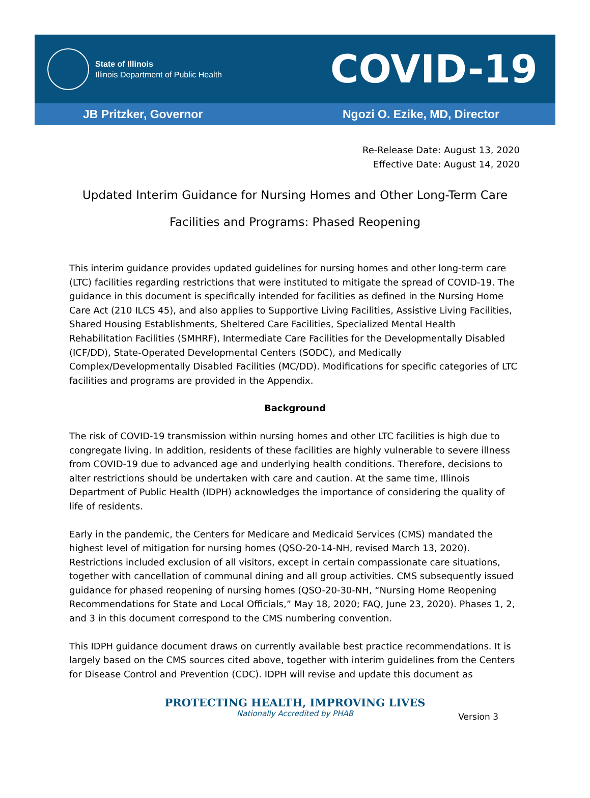State of Illinois
Illinois Department of Public Health
COVID-19
JB Pritzker, Governor Ngozi O. Ezike, MD, Director
Re-Release Date: August 13, 2020
Effective Date: August 14, 2020
Updated Interim Guidance for Nursing Homes and Other Long-Term Care Facilities and Programs: Phased Reopening
This interim guidance provides updated guidelines for nursing homes and other long-term care (LTC) facilities regarding restrictions that were instituted to mitigate the spread of COVID-19. The guidance in this document is specifically intended for facilities as defined in the Nursing Home Care Act (210 ILCS 45), and also applies to Supportive Living Facilities, Assistive Living Facilities, Shared Housing Establishments, Sheltered Care Facilities, Specialized Mental Health Rehabilitation Facilities (SMHRF), Intermediate Care Facilities for the Developmentally Disabled (ICF/DD), State-Operated Developmental Centers (SODC), and Medically Complex/Developmentally Disabled Facilities (MC/DD). Modifications for specific categories of LTC facilities and programs are provided in the Appendix.
Background
The risk of COVID-19 transmission within nursing homes and other LTC facilities is high due to congregate living. In addition, residents of these facilities are highly vulnerable to severe illness from COVID-19 due to advanced age and underlying health conditions. Therefore, decisions to alter restrictions should be undertaken with care and caution. At the same time, Illinois Department of Public Health (IDPH) acknowledges the importance of considering the quality of life of residents.
Early in the pandemic, the Centers for Medicare and Medicaid Services (CMS) mandated the highest level of mitigation for nursing homes (QSO-20-14-NH, revised March 13, 2020). Restrictions included exclusion of all visitors, except in certain compassionate care situations, together with cancellation of communal dining and all group activities. CMS subsequently issued guidance for phased reopening of nursing homes (QSO-20-30-NH, “Nursing Home Reopening Recommendations for State and Local Officials,” May 18, 2020; FAQ, June 23, 2020). Phases 1, 2, and 3 in this document correspond to the CMS numbering convention.
This IDPH guidance document draws on currently available best practice recommendations. It is largely based on the CMS sources cited above, together with interim guidelines from the Centers for Disease Control and Prevention (CDC). IDPH will revise and update this document as
PROTECTING HEALTH, IMPROVING LIVES
Nationally Accredited by PHAB
Version 3